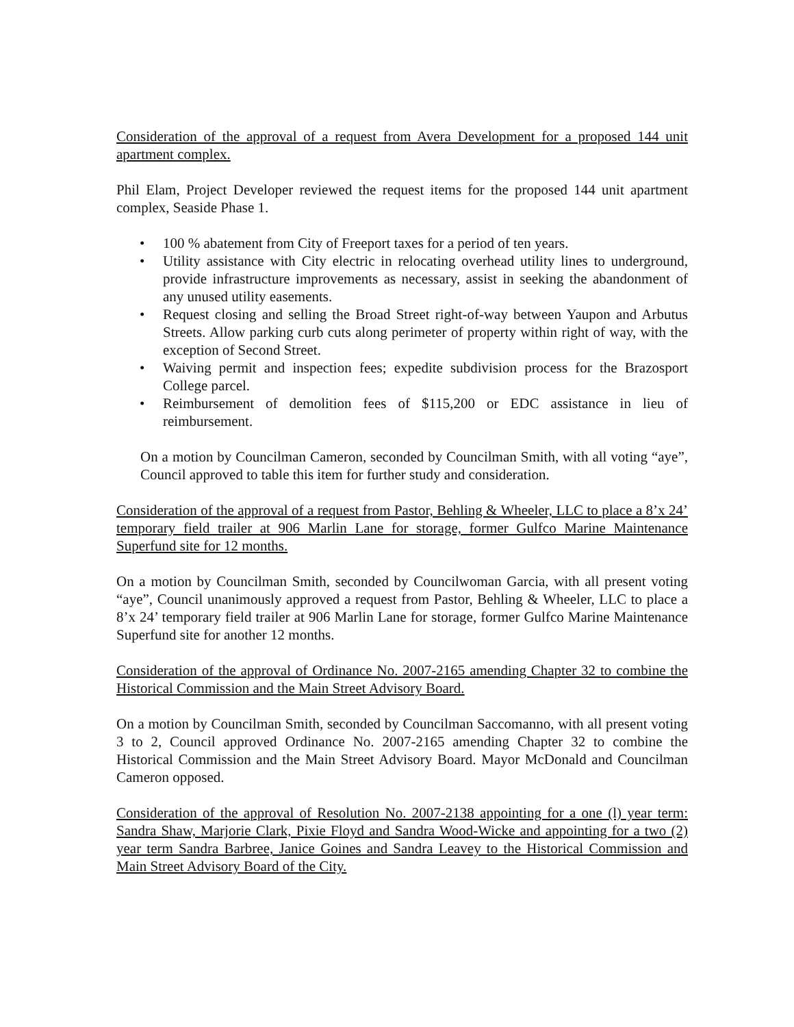Consideration of the approval of a request from Avera Development for a proposed 144 unit apartment complex.
Phil Elam, Project Developer reviewed the request items for the proposed 144 unit apartment complex, Seaside Phase 1.
• 100 % abatement from City of Freeport taxes for a period of ten years.
• Utility assistance with City electric in relocating overhead utility lines to underground, provide infrastructure improvements as necessary, assist in seeking the abandonment of any unused utility easements.
• Request closing and selling the Broad Street right-of-way between Yaupon and Arbutus Streets. Allow parking curb cuts along perimeter of property within right of way, with the exception of Second Street.
• Waiving permit and inspection fees; expedite subdivision process for the Brazosport College parcel.
• Reimbursement of demolition fees of $115,200 or EDC assistance in lieu of reimbursement.
On a motion by Councilman Cameron, seconded by Councilman Smith, with all voting “aye”, Council approved to table this item for further study and consideration.
Consideration of the approval of a request from Pastor, Behling & Wheeler, LLC to place a 8’x 24’ temporary field trailer at 906 Marlin Lane for storage, former Gulfco Marine Maintenance Superfund site for 12 months.
On a motion by Councilman Smith, seconded by Councilwoman Garcia, with all present voting “aye”, Council unanimously approved a request from Pastor, Behling & Wheeler, LLC to place a 8’x 24’ temporary field trailer at 906 Marlin Lane for storage, former Gulfco Marine Maintenance Superfund site for another 12 months.
Consideration of the approval of Ordinance No. 2007-2165 amending Chapter 32 to combine the Historical Commission and the Main Street Advisory Board.
On a motion by Councilman Smith, seconded by Councilman Saccomanno, with all present voting 3 to 2, Council approved Ordinance No. 2007-2165 amending Chapter 32 to combine the Historical Commission and the Main Street Advisory Board. Mayor McDonald and Councilman Cameron opposed.
Consideration of the approval of Resolution No. 2007-2138 appointing for a one (l) year term: Sandra Shaw, Marjorie Clark, Pixie Floyd and Sandra Wood-Wicke and appointing for a two (2) year term Sandra Barbree, Janice Goines and Sandra Leavey to the Historical Commission and Main Street Advisory Board of the City.